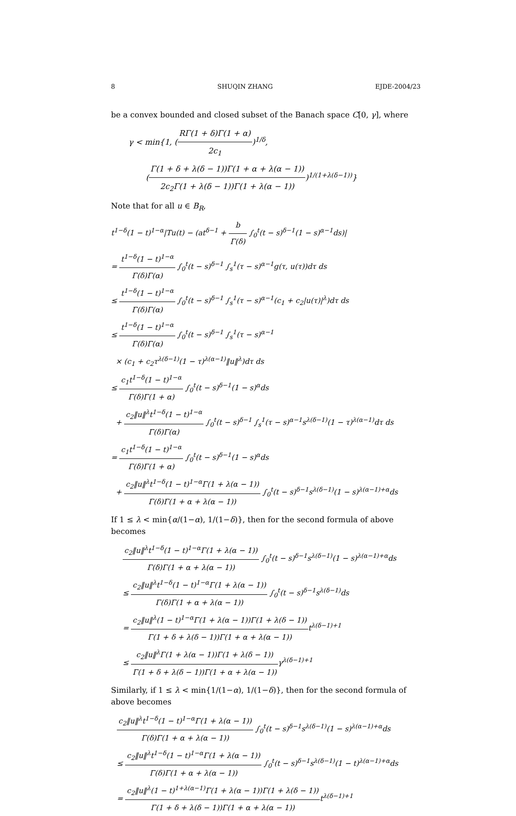8 SHUQIN ZHANG EJDE-2004/23
be a convex bounded and closed subset of the Banach space C[0, γ], where
γ < min{1, (RΓ(1 + δ)Γ(1 + α) 2c<sub>1</sub>)<sup>1/δ</sup>,
(Γ(1 + δ + λ(δ − 1))Γ(1 + α + λ(α − 1)) 2c<sub>2</sub>Γ(1 + λ(δ − 1))Γ(1 + λ(α − 1)))<sup>1/(1+λ(δ−1))</sup>}
Note that for all u ∈ B<sub>R</sub>,
t<sup>1−δ</sup>(1 − t)<sup>1−α</sup>|Tu(t) − (at<sup>δ−1</sup> + b Γ(δ) ∫<sub>0</sub><sup>t</sup>(t − s)<sup>δ−1</sup>(1 − s)<sup>α−1</sup>ds)|
= t<sup>1−δ</sup>(1 − t)<sup>1−α</sup> Γ(δ)Γ(α) ∫<sub>0</sub><sup>t</sup>(t − s)<sup>δ−1</sup> ∫<sub>s</sub><sup>1</sup>(τ − s)<sup>α−1</sup>g(τ, u(τ))dτ ds
≤ t<sup>1−δ</sup>(1 − t)<sup>1−α</sup> Γ(δ)Γ(α) ∫<sub>0</sub><sup>t</sup>(t − s)<sup>δ−1</sup> ∫<sub>s</sub><sup>1</sup>(τ − s)<sup>α−1</sup>(c<sub>1</sub> + c<sub>2</sub>|u(τ)|<sup>λ</sup>)dτ ds
≤ t<sup>1−δ</sup>(1 − t)<sup>1−α</sup> Γ(δ)Γ(α) ∫<sub>0</sub><sup>t</sup>(t − s)<sup>δ−1</sup> ∫<sub>s</sub><sup>1</sup>(τ − s)<sup>α−1</sup>
× (c<sub>1</sub> + c<sub>2</sub>τ<sup>λ(δ−1)</sup>(1 − τ)<sup>λ(α−1)</sup>‖u‖<sup>λ</sup>)dτ ds
≤ c<sub>1</sub>t<sup>1−δ</sup>(1 − t)<sup>1−α</sup> Γ(δ)Γ(1 + α) ∫<sub>0</sub><sup>t</sup>(t − s)<sup>δ−1</sup>(1 − s)<sup>α</sup>ds
+ c<sub>2</sub>‖u‖<sup>λ</sup>t<sup>1−δ</sup>(1 − t)<sup>1−α</sup> Γ(δ)Γ(α) ∫<sub>0</sub><sup>t</sup>(t − s)<sup>δ−1</sup> ∫<sub>s</sub><sup>1</sup>(τ − s)<sup>α−1</sup>s<sup>λ(δ−1)</sup>(1 − τ)<sup>λ(α−1)</sup>dτ ds
= c<sub>1</sub>t<sup>1−δ</sup>(1 − t)<sup>1−α</sup> Γ(δ)Γ(1 + α) ∫<sub>0</sub><sup>t</sup>(t − s)<sup>δ−1</sup>(1 − s)<sup>α</sup>ds
+ c<sub>2</sub>‖u‖<sup>λ</sup>t<sup>1−δ</sup>(1 − t)<sup>1−α</sup>Γ(1 + λ(α − 1)) Γ(δ)Γ(1 + α + λ(α − 1)) ∫<sub>0</sub><sup>t</sup>(t − s)<sup>δ−1</sup>s<sup>λ(δ−1)</sup>(1 − s)<sup>λ(α−1)+α</sup>ds
If 1 ≤ λ < min{α/(1−α), 1/(1−δ)}, then for the second formula of above becomes
c<sub>2</sub>‖u‖<sup>λ</sup>t<sup>1−δ</sup>(1 − t)<sup>1−α</sup>Γ(1 + λ(α − 1)) Γ(δ)Γ(1 + α + λ(α − 1)) ∫<sub>0</sub><sup>t</sup>(t − s)<sup>δ−1</sup>s<sup>λ(δ−1)</sup>(1 − s)<sup>λ(α−1)+α</sup>ds
≤ c<sub>2</sub>‖u‖<sup>λ</sup>t<sup>1−δ</sup>(1 − t)<sup>1−α</sup>Γ(1 + λ(α − 1)) Γ(δ)Γ(1 + α + λ(α − 1)) ∫<sub>0</sub><sup>t</sup>(t − s)<sup>δ−1</sup>s<sup>λ(δ−1)</sup>ds
= c<sub>2</sub>‖u‖<sup>λ</sup>(1 − t)<sup>1−α</sup>Γ(1 + λ(α − 1))Γ(1 + λ(δ − 1)) Γ(1 + δ + λ(δ − 1))Γ(1 + α + λ(α − 1)) t<sup>λ(δ−1)+1</sup>
≤ c<sub>2</sub>‖u‖<sup>λ</sup>Γ(1 + λ(α − 1))Γ(1 + λ(δ − 1)) Γ(1 + δ + λ(δ − 1))Γ(1 + α + λ(α − 1)) γ<sup>λ(δ−1)+1</sup>
Similarly, if 1 ≤ λ < min{1/(1−α), 1/(1−δ)}, then for the second formula of above becomes
c<sub>2</sub>‖u‖<sup>λ</sup>t<sup>1−δ</sup>(1 − t)<sup>1−α</sup>Γ(1 + λ(α − 1)) Γ(δ)Γ(1 + α + λ(α − 1)) ∫<sub>0</sub><sup>t</sup>(t − s)<sup>δ−1</sup>s<sup>λ(δ−1)</sup>(1 − s)<sup>λ(α−1)+α</sup>ds
≤ c<sub>2</sub>‖u‖<sup>λ</sup>t<sup>1−δ</sup>(1 − t)<sup>1−α</sup>Γ(1 + λ(α − 1)) Γ(δ)Γ(1 + α + λ(α − 1)) ∫<sub>0</sub><sup>t</sup>(t − s)<sup>δ−1</sup>s<sup>λ(δ−1)</sup>(1 − t)<sup>λ(α−1)+α</sup>ds
= c<sub>2</sub>‖u‖<sup>λ</sup>(1 − t)<sup>1+λ(α−1)</sup>Γ(1 + λ(α − 1))Γ(1 + λ(δ − 1)) Γ(1 + δ + λ(δ − 1))Γ(1 + α + λ(α − 1)) t<sup>λ(δ−1)+1</sup>